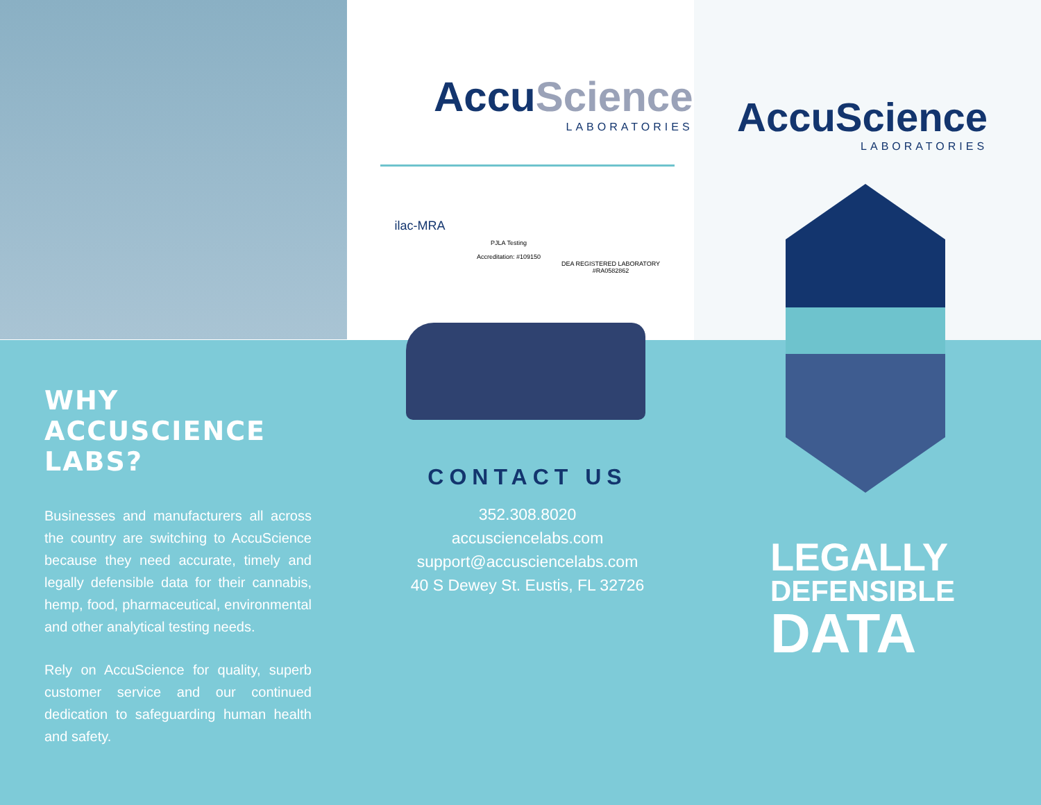AccuScience
LABORATORIES
ilac-MRA
PJLA Testing
Accreditation: #109150
DEA REGISTERED LABORATORY
#RA0582862
AccuScience
LABORATORIES
WHY ACCUSCIENCE LABS?
Businesses and manufacturers all across the country are switching to AccuScience because they need accurate, timely and legally defensible data for their cannabis, hemp, food, pharmaceutical, environmental and other analytical testing needs.
Rely on AccuScience for quality, superb customer service and our continued dedication to safeguarding human health and safety.
CONTACT US
352.308.8020
accusciencelabs.com
support@accusciencelabs.com
40 S Dewey St. Eustis, FL 32726
LEGALLY
DEFENSIBLE
DATA